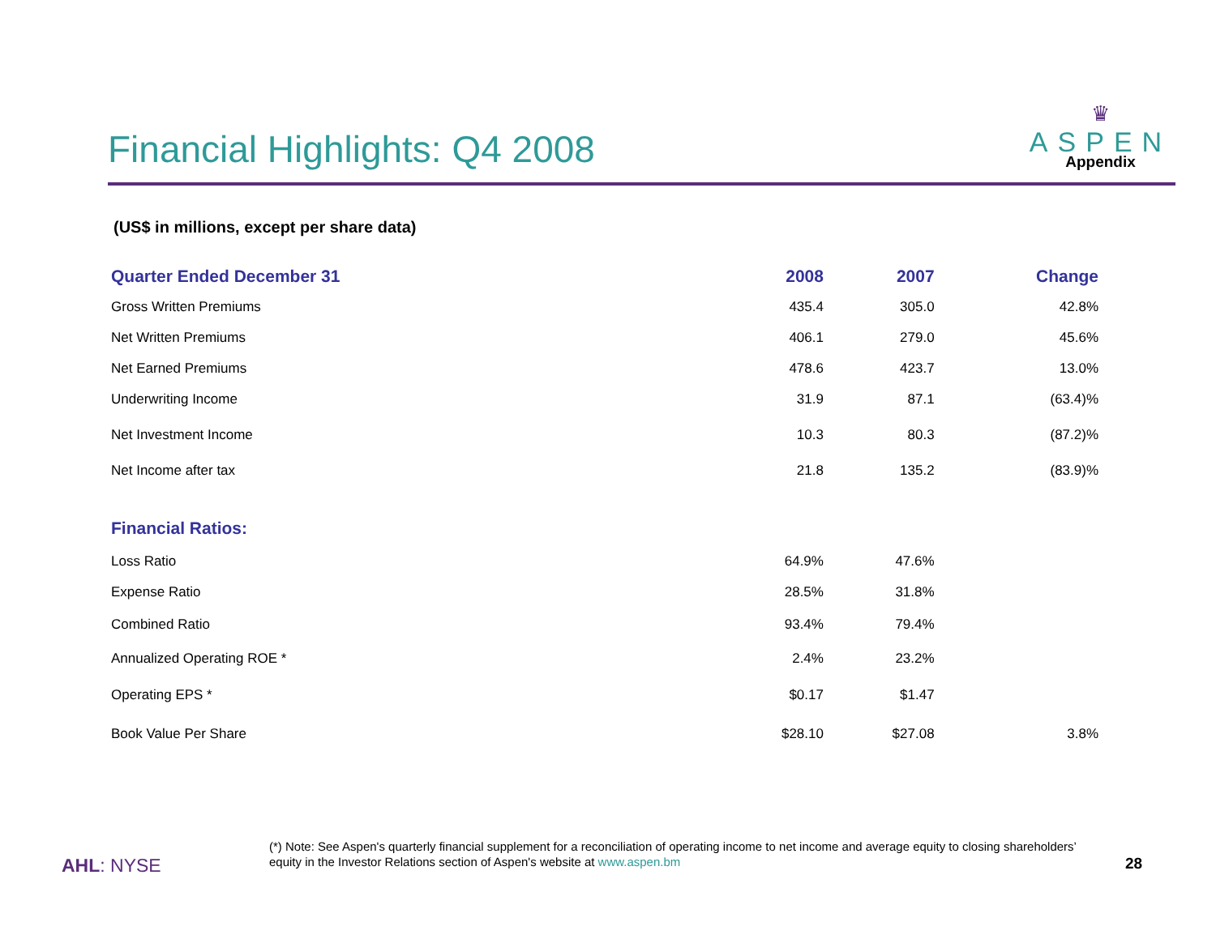Financial Highlights: Q4 2008
♛
ASPEN
Appendix
(US$ in millions, except per share data)
| Quarter Ended December 31 | 2008 | 2007 | Change |
| --- | --- | --- | --- |
| Gross Written Premiums | 435.4 | 305.0 | 42.8% |
| Net Written Premiums | 406.1 | 279.0 | 45.6% |
| Net Earned Premiums | 478.6 | 423.7 | 13.0% |
| Underwriting Income | 31.9 | 87.1 | (63.4)% |
| Net Investment Income | 10.3 | 80.3 | (87.2)% |
| Net Income after tax | 21.8 | 135.2 | (83.9)% |
| Financial Ratios: | | | |
| Loss Ratio | 64.9% | 47.6% | |
| Expense Ratio | 28.5% | 31.8% | |
| Combined Ratio | 93.4% | 79.4% | |
| Annualized Operating ROE * | 2.4% | 23.2% | |
| Operating EPS * | $0.17 | $1.47 | |
| Book Value Per Share | $28.10 | $27.08 | 3.8% |
(*) Note: See Aspen's quarterly financial supplement for a reconciliation of operating income to net income and average equity to closing shareholders’ equity in the Investor Relations section of Aspen's website at www.aspen.bm
AHL: NYSE 28